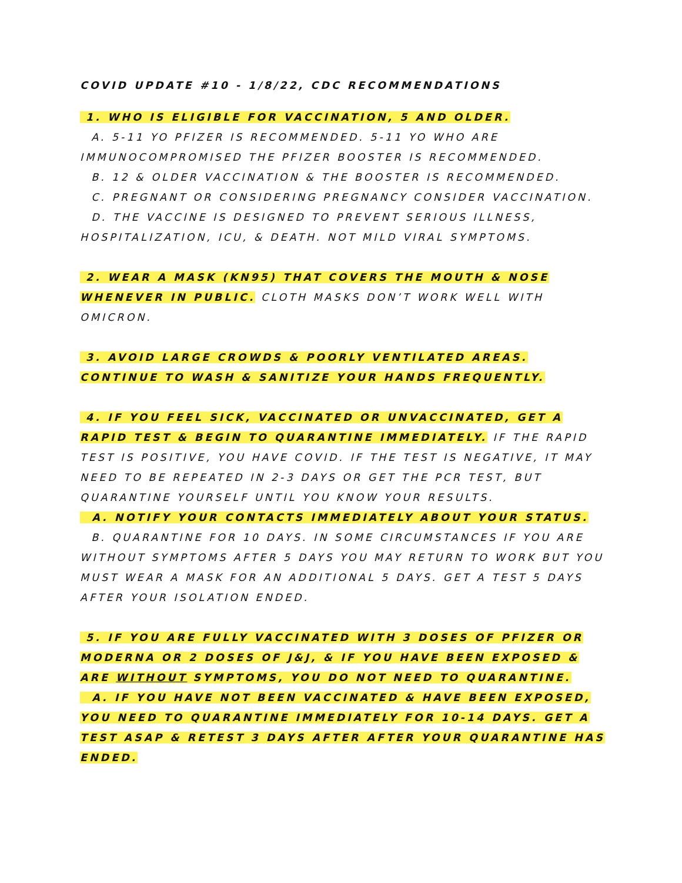COVID UPDATE #10 - 1/8/22, CDC RECOMMENDATIONS
1. WHO IS ELIGIBLE FOR VACCINATION, 5 AND OLDER.
A. 5-11 YO PFIZER IS RECOMMENDED. 5-11 YO WHO ARE IMMUNOCOMPROMISED THE PFIZER BOOSTER IS RECOMMENDED.
B. 12 & OLDER VACCINATION & THE BOOSTER IS RECOMMENDED.
C. PREGNANT OR CONSIDERING PREGNANCY CONSIDER VACCINATION.
D. THE VACCINE IS DESIGNED TO PREVENT SERIOUS ILLNESS, HOSPITALIZATION, ICU, & DEATH. NOT MILD VIRAL SYMPTOMS.
2. WEAR A MASK (KN95) THAT COVERS THE MOUTH & NOSE WHENEVER IN PUBLIC. CLOTH MASKS DON’T WORK WELL WITH OMICRON.
3. AVOID LARGE CROWDS & POORLY VENTILATED AREAS. CONTINUE TO WASH & SANITIZE YOUR HANDS FREQUENTLY.
4. IF YOU FEEL SICK, VACCINATED OR UNVACCINATED, GET A RAPID TEST & BEGIN TO QUARANTINE IMMEDIATELY. IF THE RAPID TEST IS POSITIVE, YOU HAVE COVID. IF THE TEST IS NEGATIVE, IT MAY NEED TO BE REPEATED IN 2-3 DAYS OR GET THE PCR TEST, BUT QUARANTINE YOURSELF UNTIL YOU KNOW YOUR RESULTS.
A. NOTIFY YOUR CONTACTS IMMEDIATELY ABOUT YOUR STATUS.
B. QUARANTINE FOR 10 DAYS. IN SOME CIRCUMSTANCES IF YOU ARE WITHOUT SYMPTOMS AFTER 5 DAYS YOU MAY RETURN TO WORK BUT YOU MUST WEAR A MASK FOR AN ADDITIONAL 5 DAYS. GET A TEST 5 DAYS AFTER YOUR ISOLATION ENDED.
5. IF YOU ARE FULLY VACCINATED WITH 3 DOSES OF PFIZER OR MODERNA OR 2 DOSES OF J&J, & IF YOU HAVE BEEN EXPOSED & ARE WITHOUT SYMPTOMS, YOU DO NOT NEED TO QUARANTINE.
A. IF YOU HAVE NOT BEEN VACCINATED & HAVE BEEN EXPOSED, YOU NEED TO QUARANTINE IMMEDIATELY FOR 10-14 DAYS. GET A TEST ASAP & RETEST 3 DAYS AFTER AFTER YOUR QUARANTINE HAS ENDED.